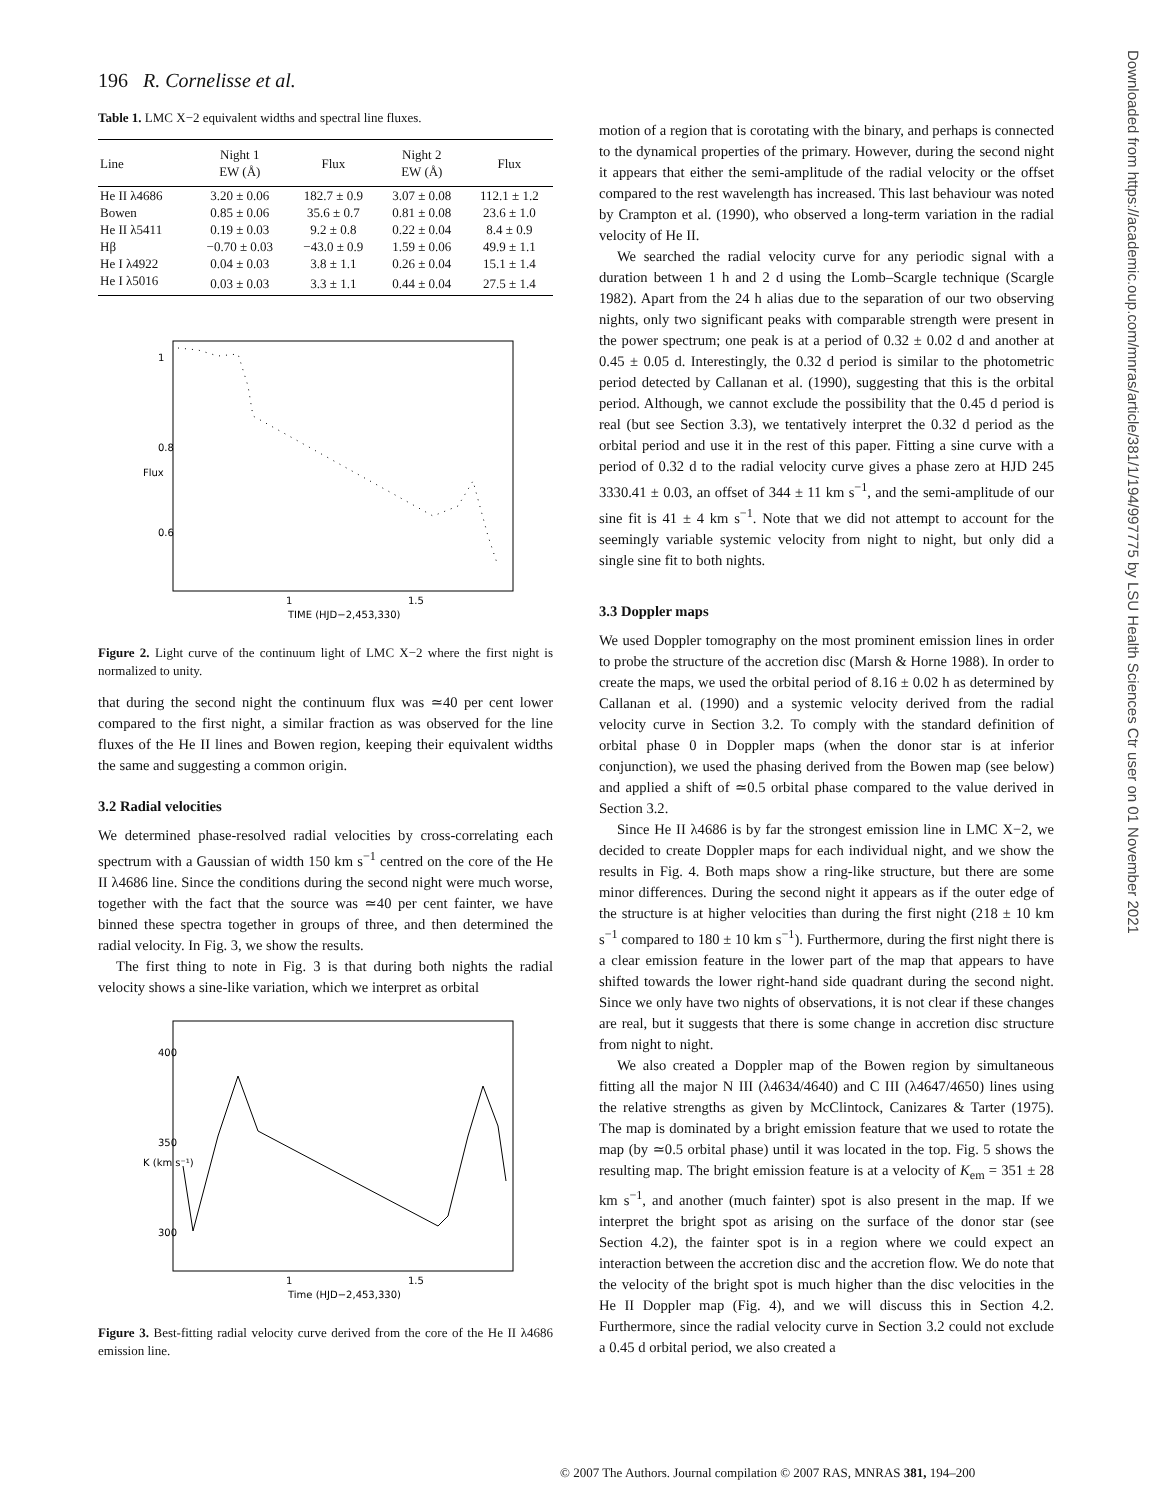Downloaded from https://academic.oup.com/mnras/article/381/1/194/997775 by LSU Health Sciences Ctr user on 01 November 2021
196 R. Cornelisse et al.
Table 1. LMC X−2 equivalent widths and spectral line fluxes.
| Line | Night 1 EW (Å) | Flux | Night 2 EW (Å) | Flux |
| --- | --- | --- | --- | --- |
| He II λ4686 | 3.20 ± 0.06 | 182.7 ± 0.9 | 3.07 ± 0.08 | 112.1 ± 1.2 |
| Bowen | 0.85 ± 0.06 | 35.6 ± 0.7 | 0.81 ± 0.08 | 23.6 ± 1.0 |
| He II λ5411 | 0.19 ± 0.03 | 9.2 ± 0.8 | 0.22 ± 0.04 | 8.4 ± 0.9 |
| Hβ | −0.70 ± 0.03 | −43.0 ± 0.9 | 1.59 ± 0.06 | 49.9 ± 1.1 |
| He I λ4922 | 0.04 ± 0.03 | 3.8 ± 1.1 | 0.26 ± 0.04 | 15.1 ± 1.4 |
| He I λ5016 | 0.03 ± 0.03 | 3.3 ± 1.1 | 0.44 ± 0.04 | 27.5 ± 1.4 |
1
0.8
0.6
Flux
1
1.5
TIME (HJD−2,453,330)
Figure 2. Light curve of the continuum light of LMC X−2 where the first night is normalized to unity.
that during the second night the continuum flux was ≃40 per cent lower compared to the first night, a similar fraction as was observed for the line fluxes of the He II lines and Bowen region, keeping their equivalent widths the same and suggesting a common origin.
3.2 Radial velocities
We determined phase-resolved radial velocities by cross-correlating each spectrum with a Gaussian of width 150 km s<sup>−1</sup> centred on the core of the He II λ4686 line. Since the conditions during the second night were much worse, together with the fact that the source was ≃40 per cent fainter, we have binned these spectra together in groups of three, and then determined the radial velocity. In Fig. 3, we show the results.
The first thing to note in Fig. 3 is that during both nights the radial velocity shows a sine-like variation, which we interpret as orbital
400
350
300
K (km s⁻¹)
1
1.5
Time (HJD−2,453,330)
Figure 3. Best-fitting radial velocity curve derived from the core of the He II λ4686 emission line.
motion of a region that is corotating with the binary, and perhaps is connected to the dynamical properties of the primary. However, during the second night it appears that either the semi-amplitude of the radial velocity or the offset compared to the rest wavelength has increased. This last behaviour was noted by Crampton et al. (1990), who observed a long-term variation in the radial velocity of He II.
We searched the radial velocity curve for any periodic signal with a duration between 1 h and 2 d using the Lomb–Scargle technique (Scargle 1982). Apart from the 24 h alias due to the separation of our two observing nights, only two significant peaks with comparable strength were present in the power spectrum; one peak is at a period of 0.32 ± 0.02 d and another at 0.45 ± 0.05 d. Interestingly, the 0.32 d period is similar to the photometric period detected by Callanan et al. (1990), suggesting that this is the orbital period. Although, we cannot exclude the possibility that the 0.45 d period is real (but see Section 3.3), we tentatively interpret the 0.32 d period as the orbital period and use it in the rest of this paper. Fitting a sine curve with a period of 0.32 d to the radial velocity curve gives a phase zero at HJD 245 3330.41 ± 0.03, an offset of 344 ± 11 km s<sup>−1</sup>, and the semi-amplitude of our sine fit is 41 ± 4 km s<sup>−1</sup>. Note that we did not attempt to account for the seemingly variable systemic velocity from night to night, but only did a single sine fit to both nights.
3.3 Doppler maps
We used Doppler tomography on the most prominent emission lines in order to probe the structure of the accretion disc (Marsh & Horne 1988). In order to create the maps, we used the orbital period of 8.16 ± 0.02 h as determined by Callanan et al. (1990) and a systemic velocity derived from the radial velocity curve in Section 3.2. To comply with the standard definition of orbital phase 0 in Doppler maps (when the donor star is at inferior conjunction), we used the phasing derived from the Bowen map (see below) and applied a shift of ≃0.5 orbital phase compared to the value derived in Section 3.2.
Since He II λ4686 is by far the strongest emission line in LMC X−2, we decided to create Doppler maps for each individual night, and we show the results in Fig. 4. Both maps show a ring-like structure, but there are some minor differences. During the second night it appears as if the outer edge of the structure is at higher velocities than during the first night (218 ± 10 km s<sup>−1</sup> compared to 180 ± 10 km s<sup>−1</sup>). Furthermore, during the first night there is a clear emission feature in the lower part of the map that appears to have shifted towards the lower right-hand side quadrant during the second night. Since we only have two nights of observations, it is not clear if these changes are real, but it suggests that there is some change in accretion disc structure from night to night.
We also created a Doppler map of the Bowen region by simultaneous fitting all the major N III (λ4634/4640) and C III (λ4647/4650) lines using the relative strengths as given by McClintock, Canizares & Tarter (1975). The map is dominated by a bright emission feature that we used to rotate the map (by ≃0.5 orbital phase) until it was located in the top. Fig. 5 shows the resulting map. The bright emission feature is at a velocity of K<sub>em</sub> = 351 ± 28 km s<sup>−1</sup>, and another (much fainter) spot is also present in the map. If we interpret the bright spot as arising on the surface of the donor star (see Section 4.2), the fainter spot is in a region where we could expect an interaction between the accretion disc and the accretion flow. We do note that the velocity of the bright spot is much higher than the disc velocities in the He II Doppler map (Fig. 4), and we will discuss this in Section 4.2. Furthermore, since the radial velocity curve in Section 3.2 could not exclude a 0.45 d orbital period, we also created a
© 2007 The Authors. Journal compilation © 2007 RAS, MNRAS 381, 194–200